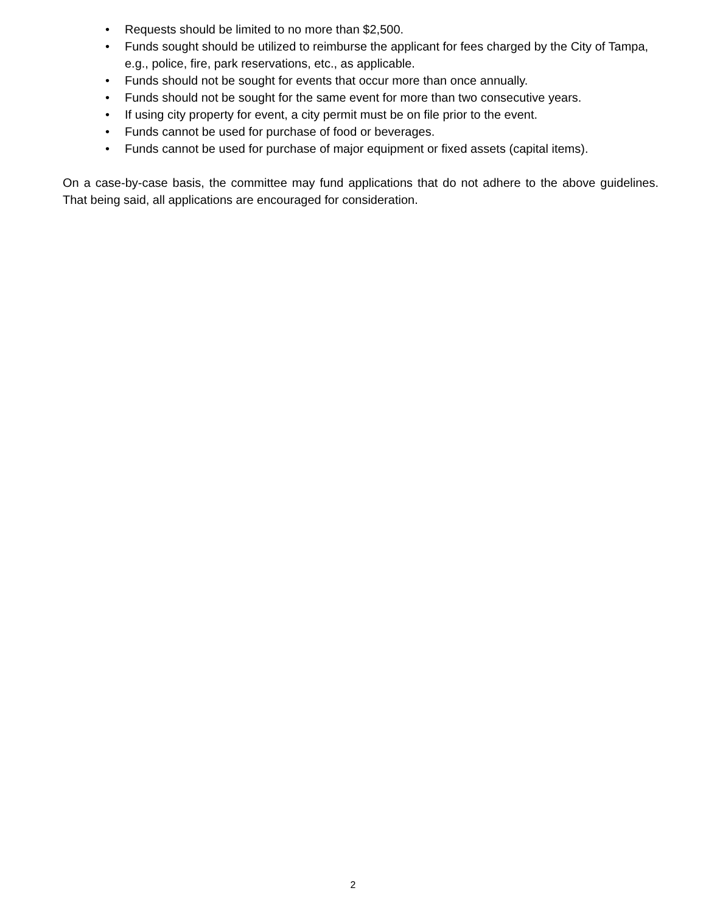• Requests should be limited to no more than $2,500.
• Funds sought should be utilized to reimburse the applicant for fees charged by the City of Tampa, e.g., police, fire, park reservations, etc., as applicable.
• Funds should not be sought for events that occur more than once annually.
• Funds should not be sought for the same event for more than two consecutive years.
• If using city property for event, a city permit must be on file prior to the event.
• Funds cannot be used for purchase of food or beverages.
• Funds cannot be used for purchase of major equipment or fixed assets (capital items).
On a case-by-case basis, the committee may fund applications that do not adhere to the above guidelines. That being said, all applications are encouraged for consideration.
2